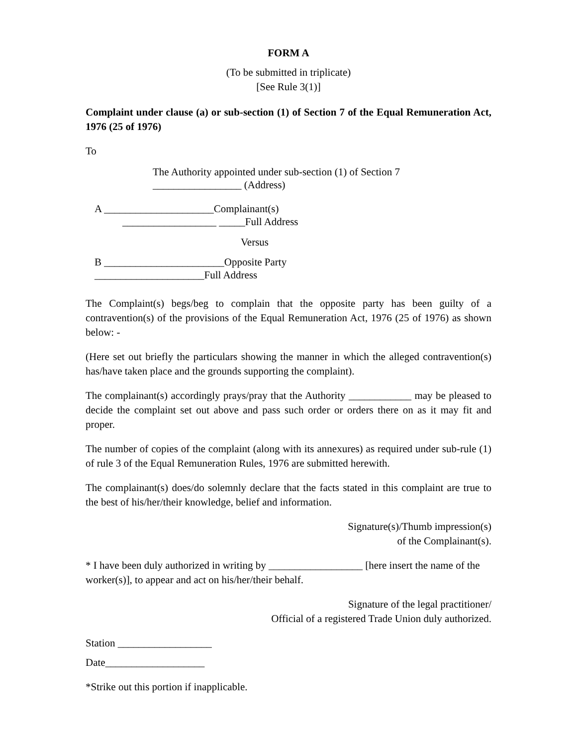FORM A
(To be submitted in triplicate)
[See Rule 3(1)]
Complaint under clause (a) or sub-section (1) of Section 7 of the Equal Remuneration Act, 1976 (25 of 1976)
To
The Authority appointed under sub-section (1) of Section 7
_________________ (Address)
A _____________________Complainant(s)
__________________ _____Full Address
Versus
B _______________________Opposite Party
_____________________Full Address
The Complaint(s) begs/beg to complain that the opposite party has been guilty of a contravention(s) of the provisions of the Equal Remuneration Act, 1976 (25 of 1976) as shown below: -
(Here set out briefly the particulars showing the manner in which the alleged contravention(s) has/have taken place and the grounds supporting the complaint).
The complainant(s) accordingly prays/pray that the Authority ____________ may be pleased to decide the complaint set out above and pass such order or orders there on as it may fit and proper.
The number of copies of the complaint (along with its annexures) as required under sub-rule (1) of rule 3 of the Equal Remuneration Rules, 1976 are submitted herewith.
The complainant(s) does/do solemnly declare that the facts stated in this complaint are true to the best of his/her/their knowledge, belief and information.
Signature(s)/Thumb impression(s)
of the Complainant(s).
* I have been duly authorized in writing by __________________ [here insert the name of the worker(s)], to appear and act on his/her/their behalf.
Signature of the legal practitioner/
Official of a registered Trade Union duly authorized.
Station __________________
Date___________________
*Strike out this portion if inapplicable.